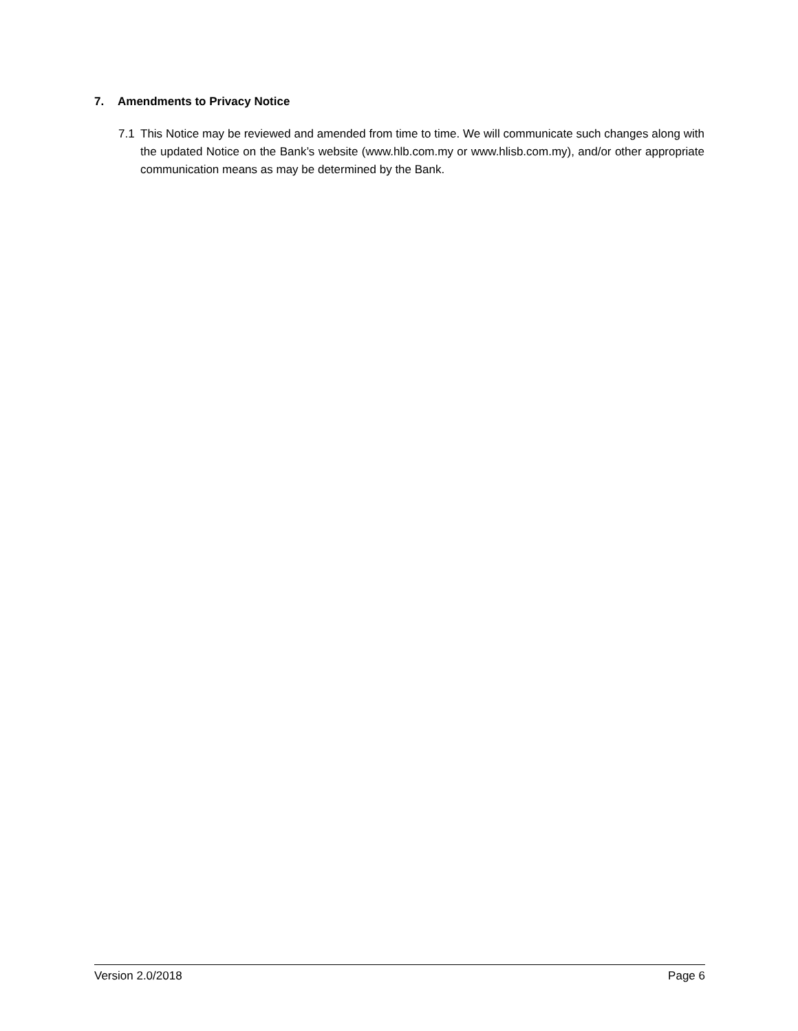7. Amendments to Privacy Notice
7.1 This Notice may be reviewed and amended from time to time. We will communicate such changes along with the updated Notice on the Bank’s website (www.hlb.com.my or www.hlisb.com.my), and/or other appropriate communication means as may be determined by the Bank.
Version 2.0/2018 Page 6